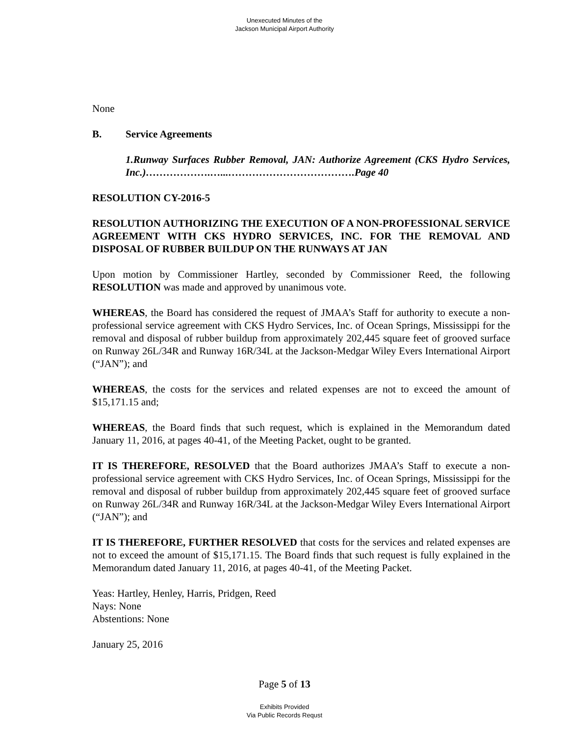Unexecuted Minutes of the
Jackson Municipal Airport Authority
None
B. Service Agreements
1. Runway Surfaces Rubber Removal, JAN: Authorize Agreement (CKS Hydro Services, Inc.)……………….…...……………………………….Page 40
RESOLUTION CY-2016-5
RESOLUTION AUTHORIZING THE EXECUTION OF A NON-PROFESSIONAL SERVICE AGREEMENT WITH CKS HYDRO SERVICES, INC. FOR THE REMOVAL AND DISPOSAL OF RUBBER BUILDUP ON THE RUNWAYS AT JAN
Upon motion by Commissioner Hartley, seconded by Commissioner Reed, the following RESOLUTION was made and approved by unanimous vote.
WHEREAS, the Board has considered the request of JMAA’s Staff for authority to execute a non-professional service agreement with CKS Hydro Services, Inc. of Ocean Springs, Mississippi for the removal and disposal of rubber buildup from approximately 202,445 square feet of grooved surface on Runway 26L/34R and Runway 16R/34L at the Jackson-Medgar Wiley Evers International Airport (“JAN”); and
WHEREAS, the costs for the services and related expenses are not to exceed the amount of $15,171.15 and;
WHEREAS, the Board finds that such request, which is explained in the Memorandum dated January 11, 2016, at pages 40-41, of the Meeting Packet, ought to be granted.
IT IS THEREFORE, RESOLVED that the Board authorizes JMAA’s Staff to execute a non-professional service agreement with CKS Hydro Services, Inc. of Ocean Springs, Mississippi for the removal and disposal of rubber buildup from approximately 202,445 square feet of grooved surface on Runway 26L/34R and Runway 16R/34L at the Jackson-Medgar Wiley Evers International Airport (“JAN”); and
IT IS THEREFORE, FURTHER RESOLVED that costs for the services and related expenses are not to exceed the amount of $15,171.15. The Board finds that such request is fully explained in the Memorandum dated January 11, 2016, at pages 40-41, of the Meeting Packet.
Yeas: Hartley, Henley, Harris, Pridgen, Reed
Nays: None
Abstentions: None
January 25, 2016
Page 5 of 13
Exhibits Provided
Via Public Records Requst